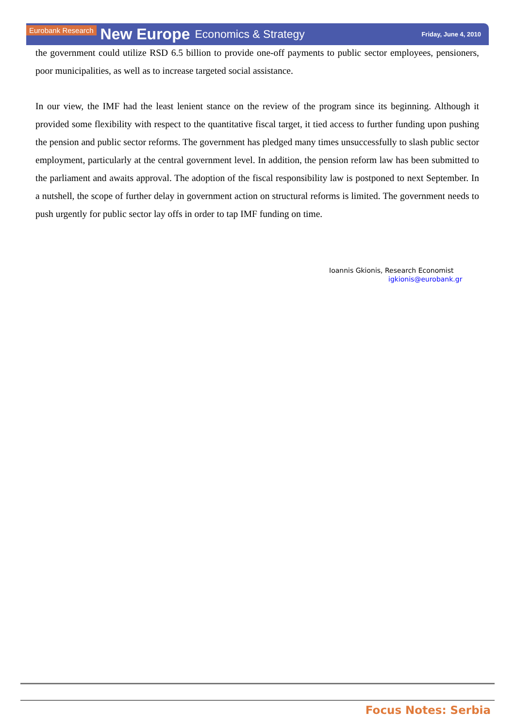Eurobank Research New Europe Economics & Strategy Friday, June 4, 2010
the government could utilize RSD 6.5 billion to provide one-off payments to public sector employees, pensioners, poor municipalities, as well as to increase targeted social assistance.
In our view, the IMF had the least lenient stance on the review of the program since its beginning. Although it provided some flexibility with respect to the quantitative fiscal target, it tied access to further funding upon pushing the pension and public sector reforms. The government has pledged many times unsuccessfully to slash public sector employment, particularly at the central government level. In addition, the pension reform law has been submitted to the parliament and awaits approval. The adoption of the fiscal responsibility law is postponed to next September. In a nutshell, the scope of further delay in government action on structural reforms is limited. The government needs to push urgently for public sector lay offs in order to tap IMF funding on time.
Ioannis Gkionis, Research Economist
igkionis@eurobank.gr
Focus Notes: Serbia